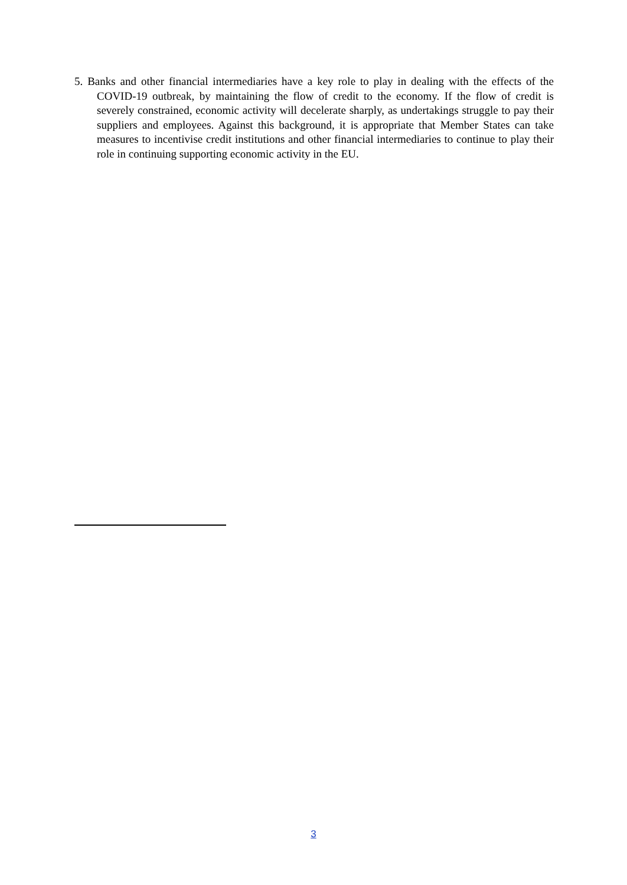5. Banks and other financial intermediaries have a key role to play in dealing with the effects of the COVID-19 outbreak, by maintaining the flow of credit to the economy. If the flow of credit is severely constrained, economic activity will decelerate sharply, as undertakings struggle to pay their suppliers and employees. Against this background, it is appropriate that Member States can take measures to incentivise credit institutions and other financial intermediaries to continue to play their role in continuing supporting economic activity in the EU.
3